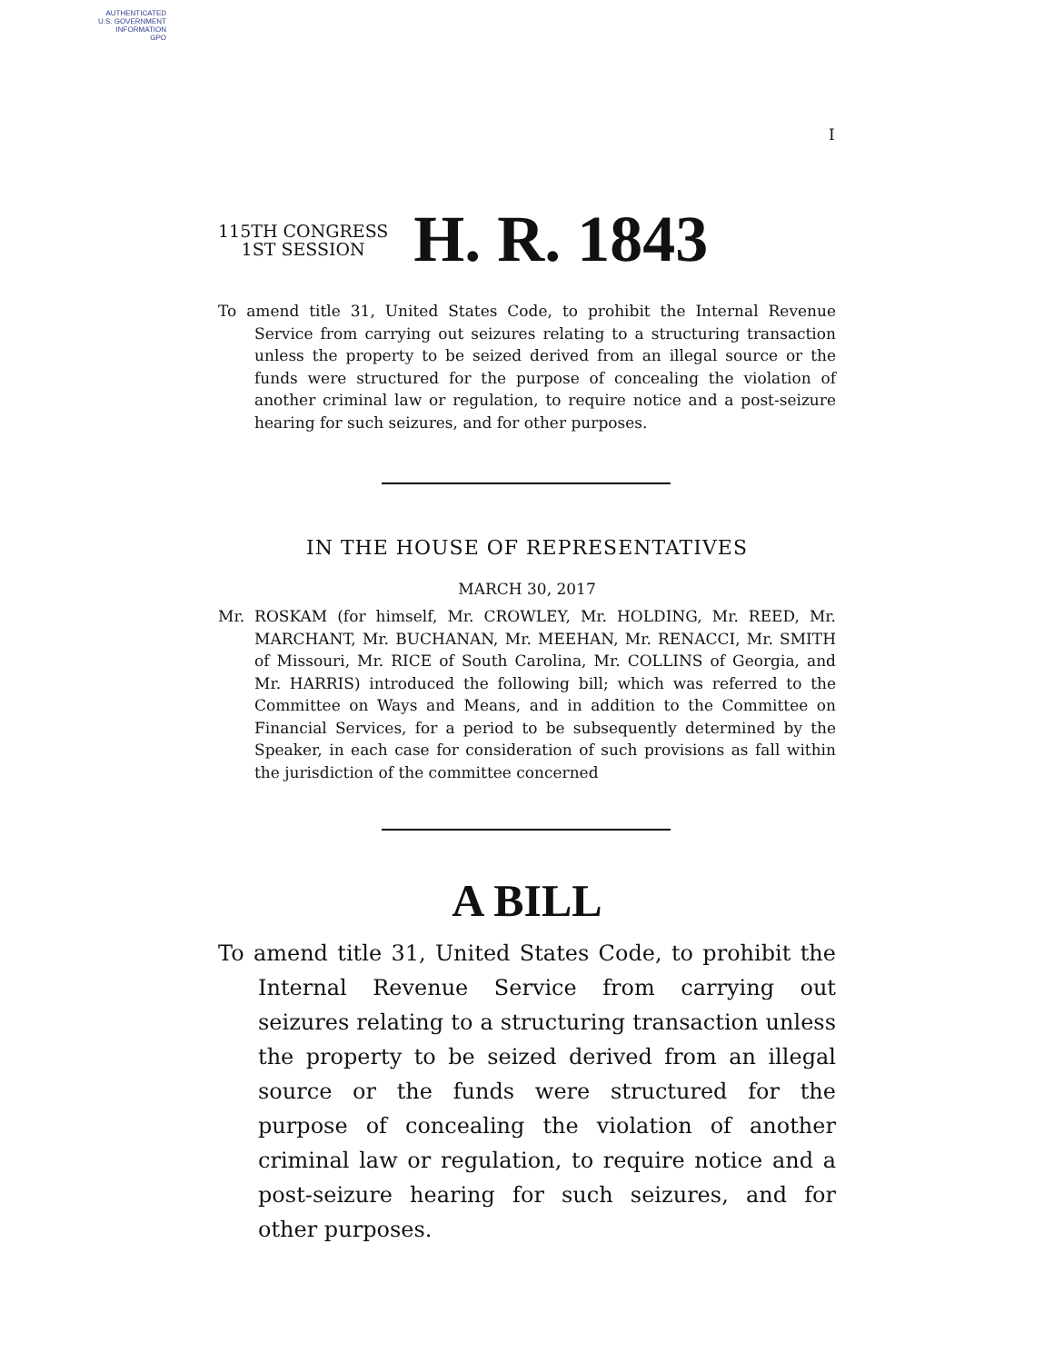AUTHENTICATED
U.S. GOVERNMENT
INFORMATION
GPO
I
115TH CONGRESS
1ST SESSION
H. R. 1843
To amend title 31, United States Code, to prohibit the Internal Revenue Service from carrying out seizures relating to a structuring transaction unless the property to be seized derived from an illegal source or the funds were structured for the purpose of concealing the violation of another criminal law or regulation, to require notice and a post-seizure hearing for such seizures, and for other purposes.
IN THE HOUSE OF REPRESENTATIVES
MARCH 30, 2017
Mr. ROSKAM (for himself, Mr. CROWLEY, Mr. HOLDING, Mr. REED, Mr. MARCHANT, Mr. BUCHANAN, Mr. MEEHAN, Mr. RENACCI, Mr. SMITH of Missouri, Mr. RICE of South Carolina, Mr. COLLINS of Georgia, and Mr. HARRIS) introduced the following bill; which was referred to the Committee on Ways and Means, and in addition to the Committee on Financial Services, for a period to be subsequently determined by the Speaker, in each case for consideration of such provisions as fall within the jurisdiction of the committee concerned
A BILL
To amend title 31, United States Code, to prohibit the Internal Revenue Service from carrying out seizures relating to a structuring transaction unless the property to be seized derived from an illegal source or the funds were structured for the purpose of concealing the violation of another criminal law or regulation, to require notice and a post-seizure hearing for such seizures, and for other purposes.